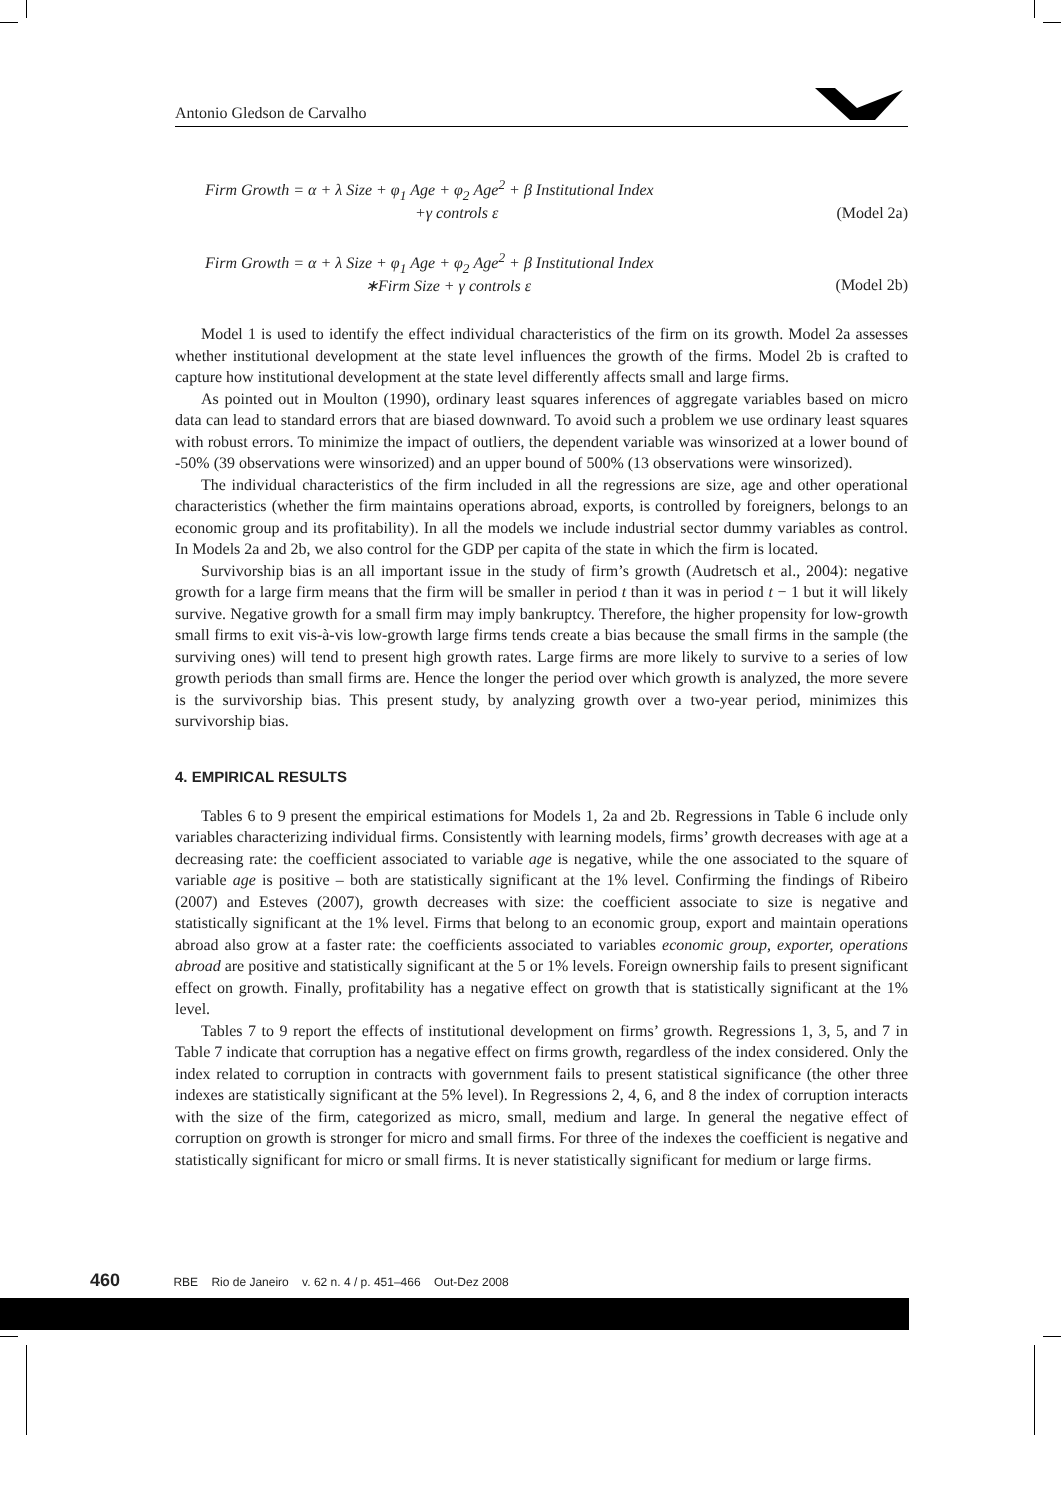Antonio Gledson de Carvalho
Firm Growth = α + λ Size + φ<sub>1</sub> Age + φ<sub>2</sub> Age<sup>2</sup> + β Institutional Index
+γ controls ε (Model 2a)
Firm Growth = α + λ Size + φ<sub>1</sub> Age + φ<sub>2</sub> Age<sup>2</sup> + β Institutional Index
∗Firm Size + γ controls ε (Model 2b)
Model 1 is used to identify the effect individual characteristics of the firm on its growth. Model 2a assesses whether institutional development at the state level influences the growth of the firms. Model 2b is crafted to capture how institutional development at the state level differently affects small and large firms.
As pointed out in Moulton (1990), ordinary least squares inferences of aggregate variables based on micro data can lead to standard errors that are biased downward. To avoid such a problem we use ordinary least squares with robust errors. To minimize the impact of outliers, the dependent variable was winsorized at a lower bound of -50% (39 observations were winsorized) and an upper bound of 500% (13 observations were winsorized).
The individual characteristics of the firm included in all the regressions are size, age and other operational characteristics (whether the firm maintains operations abroad, exports, is controlled by foreigners, belongs to an economic group and its profitability). In all the models we include industrial sector dummy variables as control. In Models 2a and 2b, we also control for the GDP per capita of the state in which the firm is located.
Survivorship bias is an all important issue in the study of firm’s growth (Audretsch et al., 2004): negative growth for a large firm means that the firm will be smaller in period t than it was in period t − 1 but it will likely survive. Negative growth for a small firm may imply bankruptcy. Therefore, the higher propensity for low-growth small firms to exit vis-à-vis low-growth large firms tends create a bias because the small firms in the sample (the surviving ones) will tend to present high growth rates. Large firms are more likely to survive to a series of low growth periods than small firms are. Hence the longer the period over which growth is analyzed, the more severe is the survivorship bias. This present study, by analyzing growth over a two-year period, minimizes this survivorship bias.
4. EMPIRICAL RESULTS
Tables 6 to 9 present the empirical estimations for Models 1, 2a and 2b. Regressions in Table 6 include only variables characterizing individual firms. Consistently with learning models, firms’ growth decreases with age at a decreasing rate: the coefficient associated to variable age is negative, while the one associated to the square of variable age is positive – both are statistically significant at the 1% level. Confirming the findings of Ribeiro (2007) and Esteves (2007), growth decreases with size: the coefficient associate to size is negative and statistically significant at the 1% level. Firms that belong to an economic group, export and maintain operations abroad also grow at a faster rate: the coefficients associated to variables economic group, exporter, operations abroad are positive and statistically significant at the 5 or 1% levels. Foreign ownership fails to present significant effect on growth. Finally, profitability has a negative effect on growth that is statistically significant at the 1% level.
Tables 7 to 9 report the effects of institutional development on firms’ growth. Regressions 1, 3, 5, and 7 in Table 7 indicate that corruption has a negative effect on firms growth, regardless of the index considered. Only the index related to corruption in contracts with government fails to present statistical significance (the other three indexes are statistically significant at the 5% level). In Regressions 2, 4, 6, and 8 the index of corruption interacts with the size of the firm, categorized as micro, small, medium and large. In general the negative effect of corruption on growth is stronger for micro and small firms. For three of the indexes the coefficient is negative and statistically significant for micro or small firms. It is never statistically significant for medium or large firms.
460 RBE Rio de Janeiro v. 62 n. 4 / p. 451–466 Out-Dez 2008